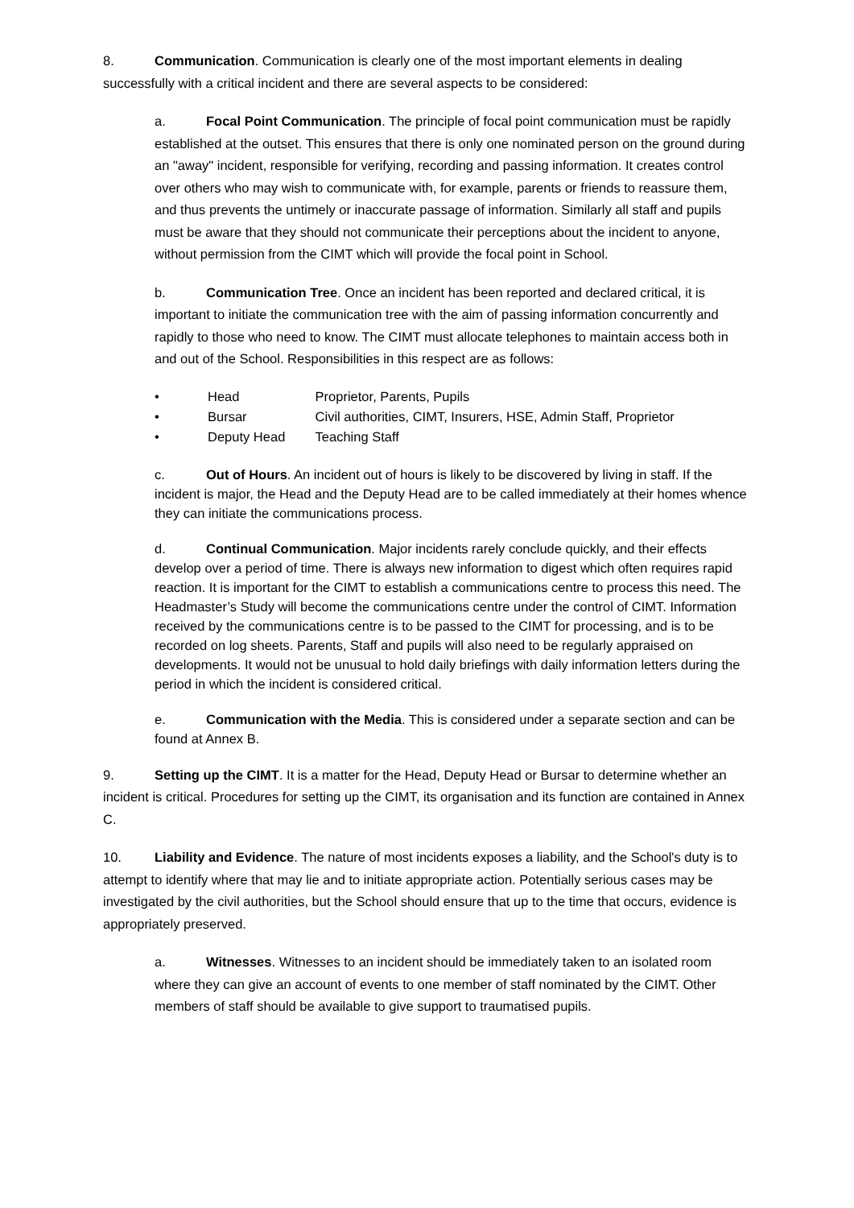8. Communication. Communication is clearly one of the most important elements in dealing successfully with a critical incident and there are several aspects to be considered:
a. Focal Point Communication. The principle of focal point communication must be rapidly established at the outset. This ensures that there is only one nominated person on the ground during an "away" incident, responsible for verifying, recording and passing information. It creates control over others who may wish to communicate with, for example, parents or friends to reassure them, and thus prevents the untimely or inaccurate passage of information. Similarly all staff and pupils must be aware that they should not communicate their perceptions about the incident to anyone, without permission from the CIMT which will provide the focal point in School.
b. Communication Tree. Once an incident has been reported and declared critical, it is important to initiate the communication tree with the aim of passing information concurrently and rapidly to those who need to know. The CIMT must allocate telephones to maintain access both in and out of the School. Responsibilities in this respect are as follows:
• Head Proprietor, Parents, Pupils
• Bursar Civil authorities, CIMT, Insurers, HSE, Admin Staff, Proprietor
• Deputy Head Teaching Staff
c. Out of Hours. An incident out of hours is likely to be discovered by living in staff. If the incident is major, the Head and the Deputy Head are to be called immediately at their homes whence they can initiate the communications process.
d. Continual Communication. Major incidents rarely conclude quickly, and their effects develop over a period of time. There is always new information to digest which often requires rapid reaction. It is important for the CIMT to establish a communications centre to process this need. The Headmaster’s Study will become the communications centre under the control of CIMT. Information received by the communications centre is to be passed to the CIMT for processing, and is to be recorded on log sheets. Parents, Staff and pupils will also need to be regularly appraised on developments. It would not be unusual to hold daily briefings with daily information letters during the period in which the incident is considered critical.
e. Communication with the Media. This is considered under a separate section and can be found at Annex B.
9. Setting up the CIMT. It is a matter for the Head, Deputy Head or Bursar to determine whether an incident is critical. Procedures for setting up the CIMT, its organisation and its function are contained in Annex C.
10. Liability and Evidence. The nature of most incidents exposes a liability, and the School's duty is to attempt to identify where that may lie and to initiate appropriate action. Potentially serious cases may be investigated by the civil authorities, but the School should ensure that up to the time that occurs, evidence is appropriately preserved.
a. Witnesses. Witnesses to an incident should be immediately taken to an isolated room where they can give an account of events to one member of staff nominated by the CIMT. Other members of staff should be available to give support to traumatised pupils.